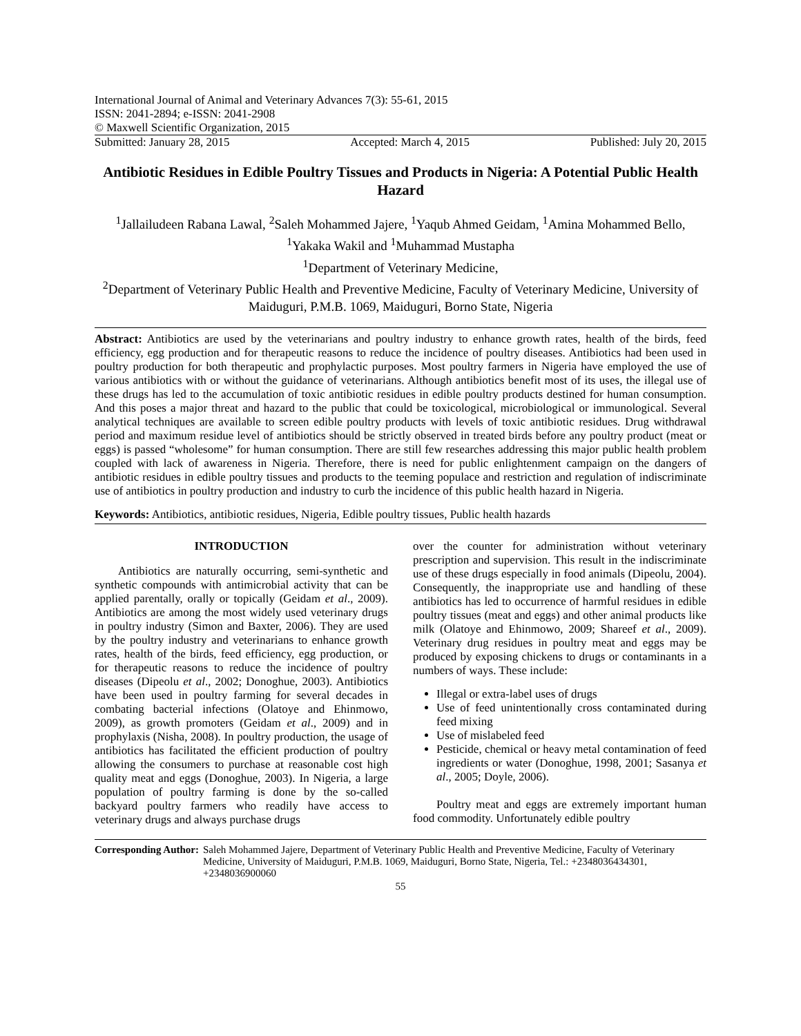International Journal of Animal and Veterinary Advances 7(3): 55-61, 2015
ISSN: 2041-2894; e-ISSN: 2041-2908
© Maxwell Scientific Organization, 2015
Submitted: January 28, 2015 Accepted: March 4, 2015 Published: July 20, 2015
Antibiotic Residues in Edible Poultry Tissues and Products in Nigeria: A Potential Public Health Hazard
<sup>1</sup> Jallailudeen Rabana Lawal, <sup>2</sup>Saleh Mohammed Jajere, <sup>1</sup>Yaqub Ahmed Geidam, <sup>1</sup>Amina Mohammed Bello, <sup>1</sup>Yakaka Wakil and <sup>1</sup>Muhammad Mustapha
<sup>1</sup> Department of Veterinary Medicine,
<sup>2</sup> Department of Veterinary Public Health and Preventive Medicine, Faculty of Veterinary Medicine, University of Maiduguri, P.M.B. 1069, Maiduguri, Borno State, Nigeria
Abstract: Antibiotics are used by the veterinarians and poultry industry to enhance growth rates, health of the birds, feed efficiency, egg production and for therapeutic reasons to reduce the incidence of poultry diseases. Antibiotics had been used in poultry production for both therapeutic and prophylactic purposes. Most poultry farmers in Nigeria have employed the use of various antibiotics with or without the guidance of veterinarians. Although antibiotics benefit most of its uses, the illegal use of these drugs has led to the accumulation of toxic antibiotic residues in edible poultry products destined for human consumption. And this poses a major threat and hazard to the public that could be toxicological, microbiological or immunological. Several analytical techniques are available to screen edible poultry products with levels of toxic antibiotic residues. Drug withdrawal period and maximum residue level of antibiotics should be strictly observed in treated birds before any poultry product (meat or eggs) is passed “wholesome” for human consumption. There are still few researches addressing this major public health problem coupled with lack of awareness in Nigeria. Therefore, there is need for public enlightenment campaign on the dangers of antibiotic residues in edible poultry tissues and products to the teeming populace and restriction and regulation of indiscriminate use of antibiotics in poultry production and industry to curb the incidence of this public health hazard in Nigeria.
Keywords: Antibiotics, antibiotic residues, Nigeria, Edible poultry tissues, Public health hazards
INTRODUCTION
Antibiotics are naturally occurring, semi-synthetic and synthetic compounds with antimicrobial activity that can be applied parentally, orally or topically (Geidam et al., 2009). Antibiotics are among the most widely used veterinary drugs in poultry industry (Simon and Baxter, 2006). They are used by the poultry industry and veterinarians to enhance growth rates, health of the birds, feed efficiency, egg production, or for therapeutic reasons to reduce the incidence of poultry diseases (Dipeolu et al., 2002; Donoghue, 2003). Antibiotics have been used in poultry farming for several decades in combating bacterial infections (Olatoye and Ehinmowo, 2009), as growth promoters (Geidam et al., 2009) and in prophylaxis (Nisha, 2008). In poultry production, the usage of antibiotics has facilitated the efficient production of poultry allowing the consumers to purchase at reasonable cost high quality meat and eggs (Donoghue, 2003). In Nigeria, a large population of poultry farming is done by the so-called backyard poultry farmers who readily have access to veterinary drugs and always purchase drugs
over the counter for administration without veterinary prescription and supervision. This result in the indiscriminate use of these drugs especially in food animals (Dipeolu, 2004). Consequently, the inappropriate use and handling of these antibiotics has led to occurrence of harmful residues in edible poultry tissues (meat and eggs) and other animal products like milk (Olatoye and Ehinmowo, 2009; Shareef et al., 2009). Veterinary drug residues in poultry meat and eggs may be produced by exposing chickens to drugs or contaminants in a numbers of ways. These include:
Illegal or extra-label uses of drugs
Use of feed unintentionally cross contaminated during feed mixing
Use of mislabeled feed
Pesticide, chemical or heavy metal contamination of feed ingredients or water (Donoghue, 1998, 2001; Sasanya et al., 2005; Doyle, 2006).
Poultry meat and eggs are extremely important human food commodity. Unfortunately edible poultry
Corresponding Author: Saleh Mohammed Jajere, Department of Veterinary Public Health and Preventive Medicine, Faculty of Veterinary Medicine, University of Maiduguri, P.M.B. 1069, Maiduguri, Borno State, Nigeria, Tel.: +2348036434301, +2348036900060
55